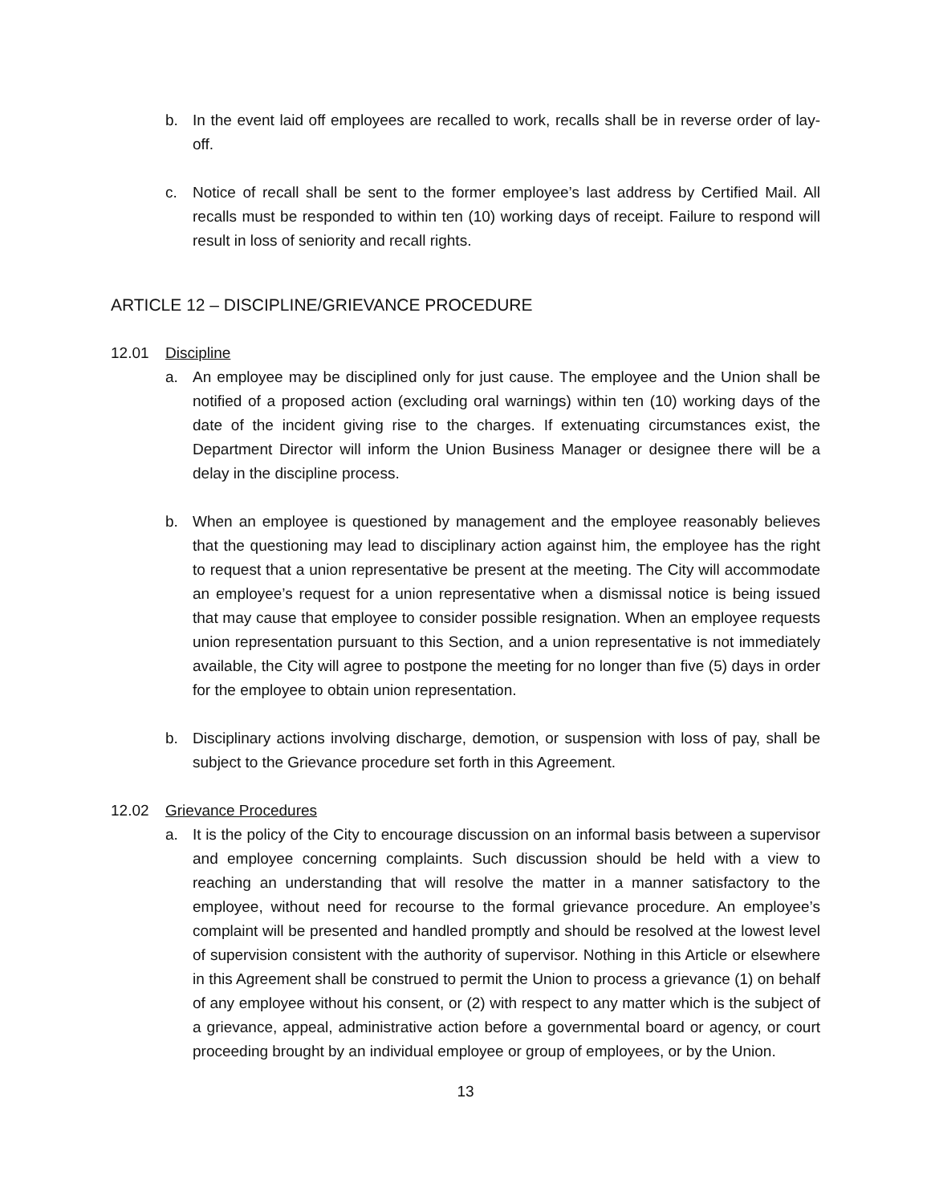b. In the event laid off employees are recalled to work, recalls shall be in reverse order of lay-off.
c. Notice of recall shall be sent to the former employee’s last address by Certified Mail. All recalls must be responded to within ten (10) working days of receipt. Failure to respond will result in loss of seniority and recall rights.
ARTICLE 12 – DISCIPLINE/GRIEVANCE PROCEDURE
12.01 Discipline
a. An employee may be disciplined only for just cause. The employee and the Union shall be notified of a proposed action (excluding oral warnings) within ten (10) working days of the date of the incident giving rise to the charges. If extenuating circumstances exist, the Department Director will inform the Union Business Manager or designee there will be a delay in the discipline process.
b. When an employee is questioned by management and the employee reasonably believes that the questioning may lead to disciplinary action against him, the employee has the right to request that a union representative be present at the meeting. The City will accommodate an employee’s request for a union representative when a dismissal notice is being issued that may cause that employee to consider possible resignation. When an employee requests union representation pursuant to this Section, and a union representative is not immediately available, the City will agree to postpone the meeting for no longer than five (5) days in order for the employee to obtain union representation.
b. Disciplinary actions involving discharge, demotion, or suspension with loss of pay, shall be subject to the Grievance procedure set forth in this Agreement.
12.02 Grievance Procedures
a. It is the policy of the City to encourage discussion on an informal basis between a supervisor and employee concerning complaints. Such discussion should be held with a view to reaching an understanding that will resolve the matter in a manner satisfactory to the employee, without need for recourse to the formal grievance procedure. An employee’s complaint will be presented and handled promptly and should be resolved at the lowest level of supervision consistent with the authority of supervisor. Nothing in this Article or elsewhere in this Agreement shall be construed to permit the Union to process a grievance (1) on behalf of any employee without his consent, or (2) with respect to any matter which is the subject of a grievance, appeal, administrative action before a governmental board or agency, or court proceeding brought by an individual employee or group of employees, or by the Union.
13